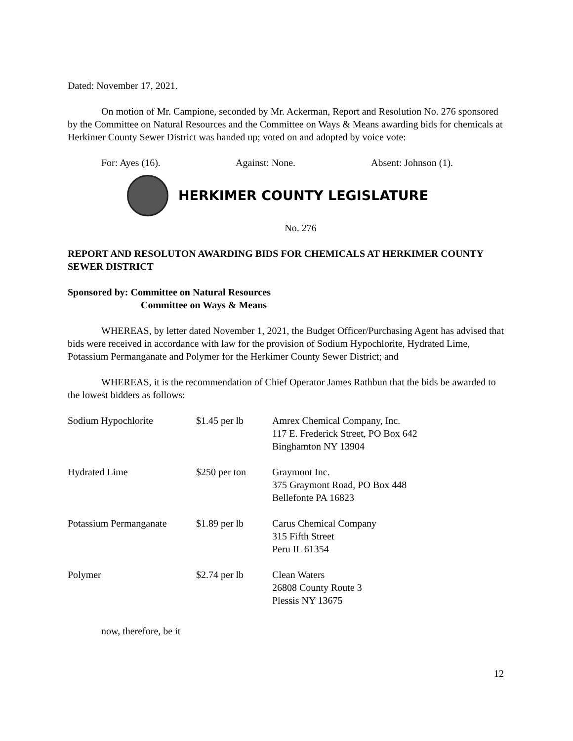Dated: November 17, 2021.
On motion of Mr. Campione, seconded by Mr. Ackerman, Report and Resolution No. 276 sponsored by the Committee on Natural Resources and the Committee on Ways & Means awarding bids for chemicals at Herkimer County Sewer District was handed up; voted on and adopted by voice vote:
For: Ayes (16). Against: None. Absent: Johnson (1).
HERKIMER COUNTY LEGISLATURE
No. 276
REPORT AND RESOLUTON AWARDING BIDS FOR CHEMICALS AT HERKIMER COUNTY SEWER DISTRICT
Sponsored by: Committee on Natural Resources
Committee on Ways & Means
WHEREAS, by letter dated November 1, 2021, the Budget Officer/Purchasing Agent has advised that bids were received in accordance with law for the provision of Sodium Hypochlorite, Hydrated Lime, Potassium Permanganate and Polymer for the Herkimer County Sewer District; and
WHEREAS, it is the recommendation of Chief Operator James Rathbun that the bids be awarded to the lowest bidders as follows:
| Sodium Hypochlorite | $1.45 per lb | Amrex Chemical Company, Inc. 117 E. Frederick Street, PO Box 642 Binghamton NY 13904 |
| Hydrated Lime | $250 per ton | Graymont Inc. 375 Graymont Road, PO Box 448 Bellefonte PA 16823 |
| Potassium Permanganate | $1.89 per lb | Carus Chemical Company 315 Fifth Street Peru IL 61354 |
| Polymer | $2.74 per lb | Clean Waters 26808 County Route 3 Plessis NY 13675 |
now, therefore, be it
12